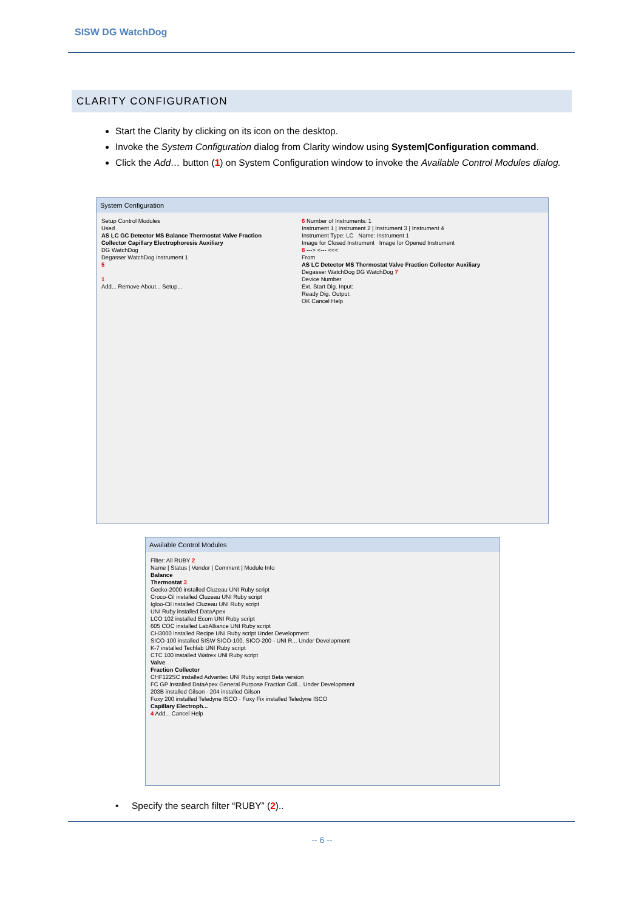SISW DG WatchDog
CLARITY CONFIGURATION
Start the Clarity by clicking on its icon on the desktop.
Invoke the System Configuration dialog from Clarity window using System|Configuration command.
Click the Add… button (1) on System Configuration window to invoke the Available Control Modules dialog.
System Configuration
Setup Control Modules
Used
AS LC GC Detector MS Balance Thermostat Valve Fraction Collector Capillary Electrophoresis Auxiliary
DG WatchDog
Degasser WatchDog Instrument 1
5
1
Add... Remove About... Setup...
6 Number of Instruments: 1
Instrument 1 | Instrument 2 | Instrument 3 | Instrument 4
Instrument Type: LC Name: Instrument 1
Image for Closed Instrument Image for Opened Instrument
8 ---> <--- <<<
From
AS LC Detector MS Thermostat Valve Fraction Collector Auxiliary
Degasser WatchDog DG WatchDog 7
Device Number
Ext. Start Dig. Input:
Ready Dig. Output:
OK Cancel Help
Available Control Modules
Filter: All RUBY 2
Name | Status | Vendor | Comment | Module Info
Balance
Thermostat 3
Gecko-2000 installed Cluzeau UNI Ruby script
Croco-Cil installed Cluzeau UNI Ruby script
Igloo-Cil installed Cluzeau UNI Ruby script
UNI Ruby installed DataApex
LCO 102 installed Ecom UNI Ruby script
605 COC installed LabAlliance UNI Ruby script
CH3000 installed Recipe UNI Ruby script Under Development
SICO-100 installed SISW SICO-100, SICO-200 - UNI R... Under Development
K-7 installed Techlab UNI Ruby script
CTC 100 installed Watrex UNI Ruby script
Valve
Fraction Collector
CHF122SC installed Advantec UNI Ruby script Beta version
FC GP installed DataApex General Purpose Fraction Coll... Under Development
203B installed Gilson · 204 installed Gilson
Foxy 200 installed Teledyne ISCO · Foxy Fix installed Teledyne ISCO
Capillary Electroph...
4 Add... Cancel Help
• Specify the search filter “RUBY” (2)..
-- 6 --